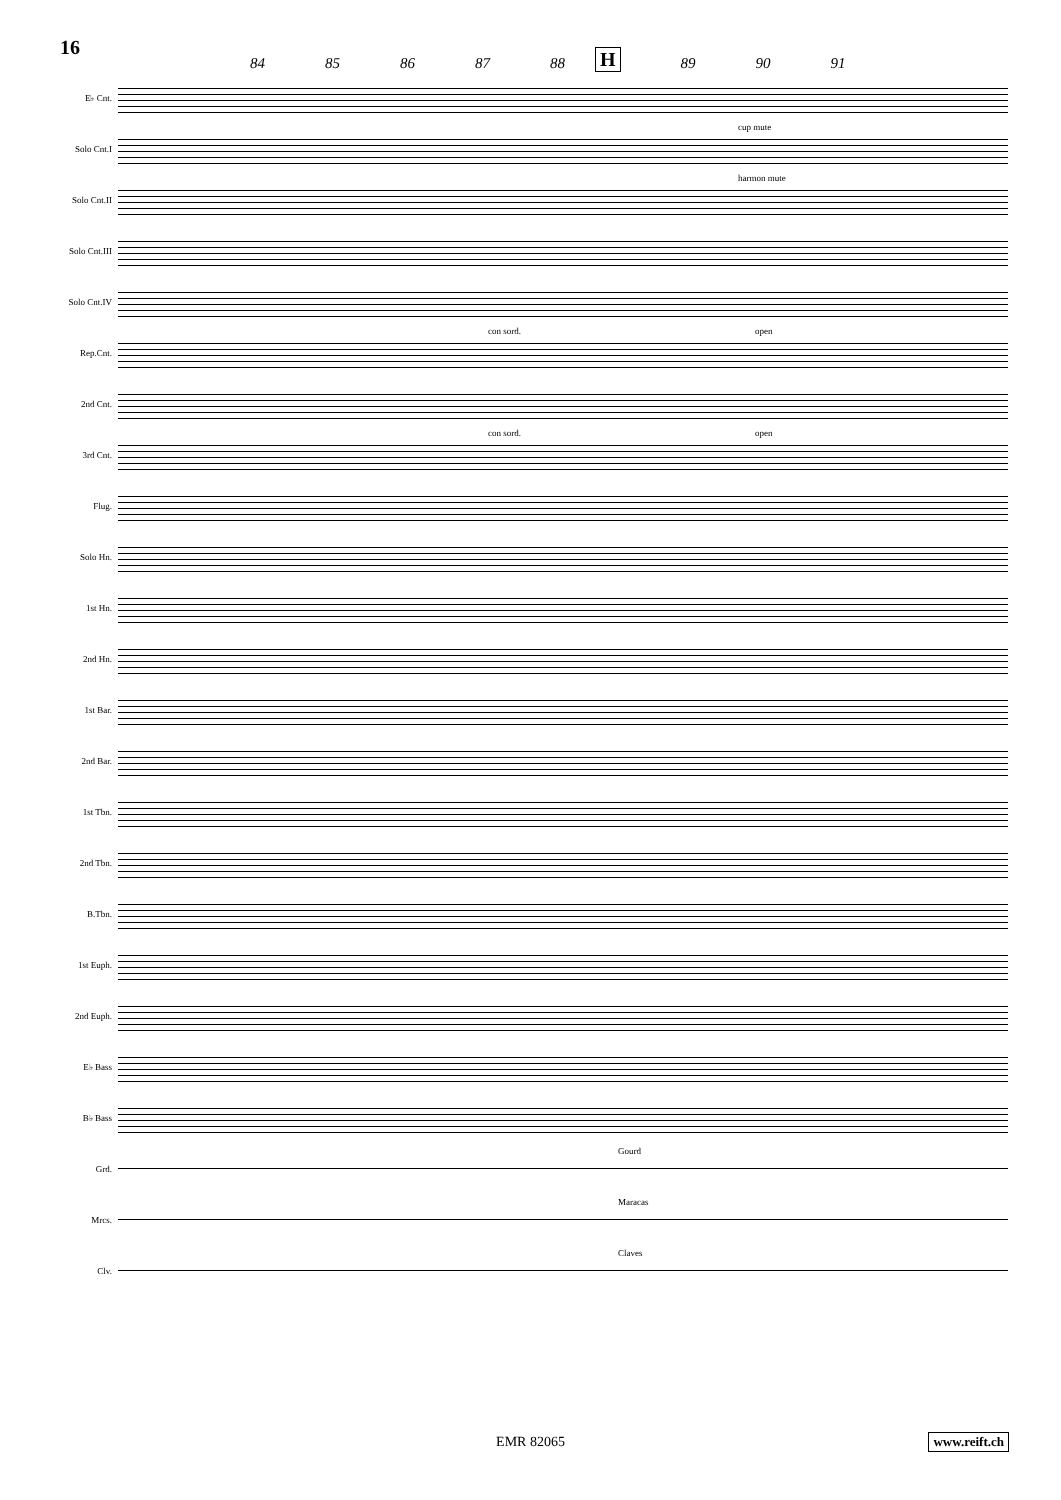16 84 85 86 87 88 H 89 90 91
E♭ Cnt.
Solo Cnt.I
cup mute
Solo Cnt.II
harmon mute
Solo Cnt.III
Solo Cnt.IV
Rep.Cnt.
con sord. open
2nd Cnt.
3rd Cnt.
con sord. open
Flug.
Solo Hn.
1st Hn.
2nd Hn.
1st Bar.
2nd Bar.
1st Tbn.
2nd Tbn.
B.Tbn.
1st Euph.
2nd Euph.
E♭ Bass
B♭ Bass
Grd.
Gourd
Mrcs.
Maracas
Clv.
Claves
EMR 82065 www.reift.ch